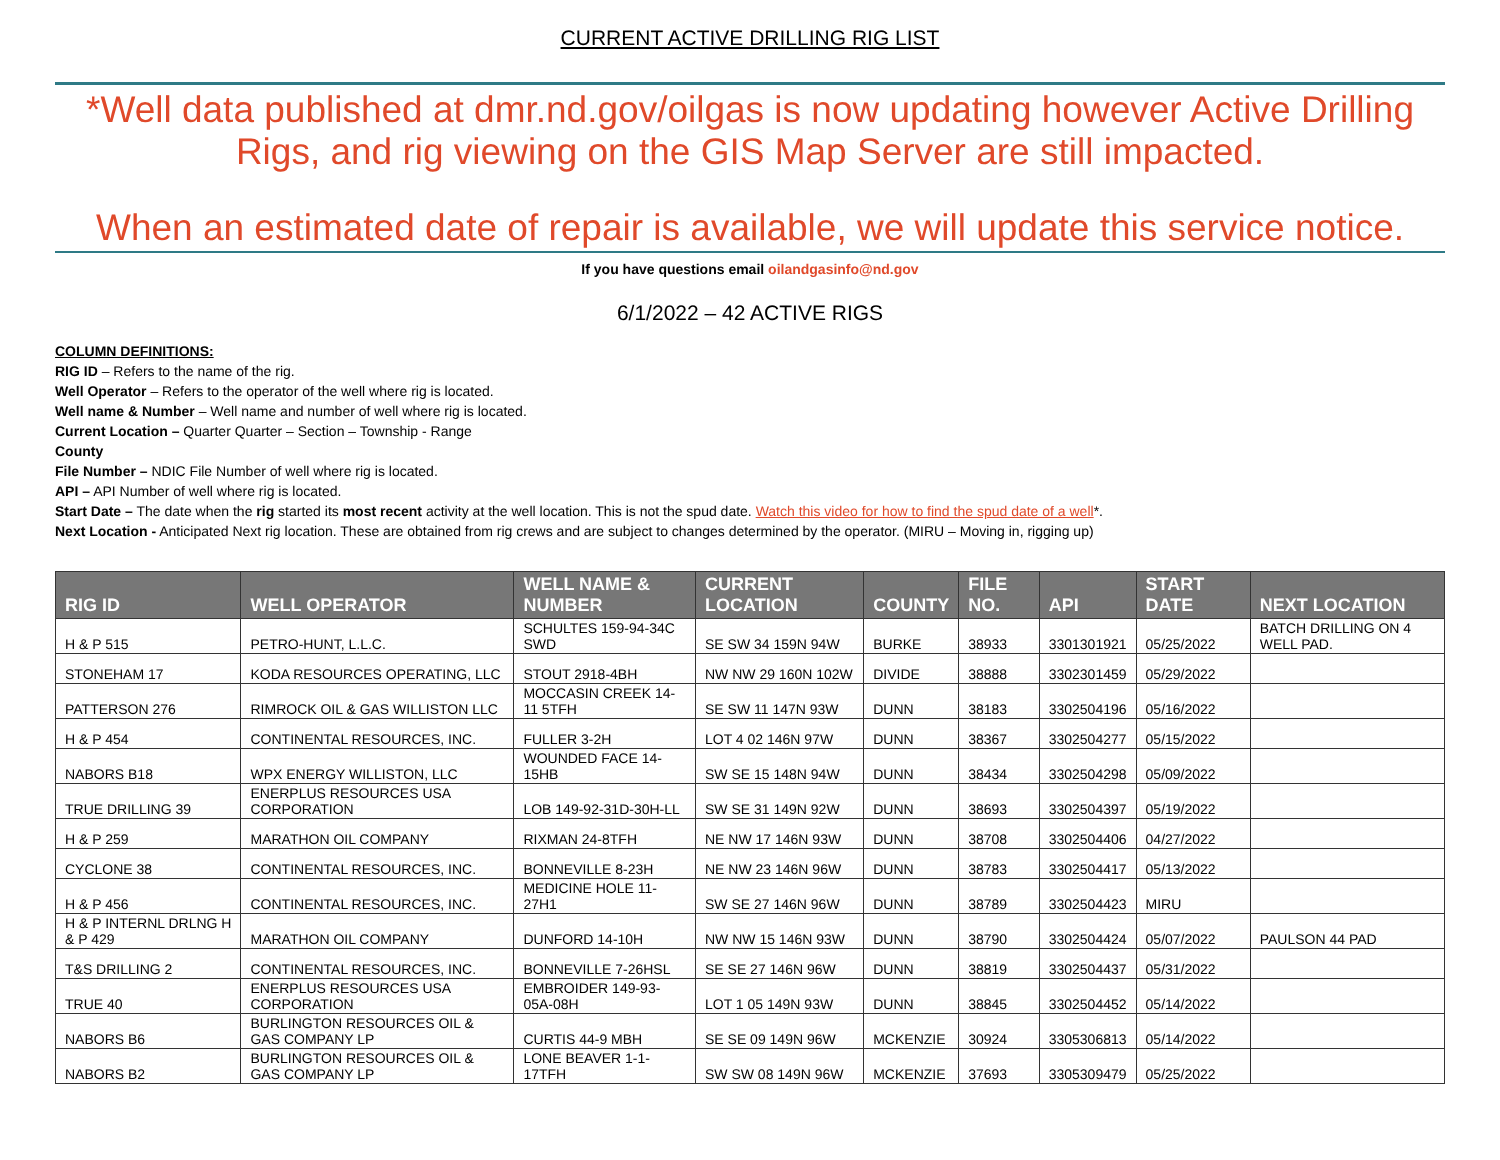CURRENT ACTIVE DRILLING RIG LIST
*Well data published at dmr.nd.gov/oilgas is now updating however Active Drilling Rigs, and rig viewing on the GIS Map Server are still impacted.
When an estimated date of repair is available, we will update this service notice.
If you have questions email oilandgasinfo@nd.gov
6/1/2022 – 42 ACTIVE RIGS
COLUMN DEFINITIONS:
RIG ID – Refers to the name of the rig.
Well Operator – Refers to the operator of the well where rig is located.
Well name & Number – Well name and number of well where rig is located.
Current Location – Quarter Quarter – Section – Township - Range
County
File Number – NDIC File Number of well where rig is located.
API – API Number of well where rig is located.
Start Date – The date when the rig started its most recent activity at the well location. This is not the spud date. Watch this video for how to find the spud date of a well*.
Next Location - Anticipated Next rig location. These are obtained from rig crews and are subject to changes determined by the operator. (MIRU – Moving in, rigging up)
| RIG ID | WELL OPERATOR | WELL NAME & NUMBER | CURRENT LOCATION | COUNTY | FILE NO. | API | START DATE | NEXT LOCATION |
| --- | --- | --- | --- | --- | --- | --- | --- | --- |
| H & P 515 | PETRO-HUNT, L.L.C. | SCHULTES 159-94-34C SWD | SE SW 34 159N 94W | BURKE | 38933 | 3301301921 | 05/25/2022 | BATCH DRILLING ON 4 WELL PAD. |
| STONEHAM 17 | KODA RESOURCES OPERATING, LLC | STOUT 2918-4BH | NW NW 29 160N 102W | DIVIDE | 38888 | 3302301459 | 05/29/2022 | |
| PATTERSON 276 | RIMROCK OIL & GAS WILLISTON LLC | MOCCASIN CREEK 14-11 5TFH | SE SW 11 147N 93W | DUNN | 38183 | 3302504196 | 05/16/2022 | |
| H & P 454 | CONTINENTAL RESOURCES, INC. | FULLER 3-2H | LOT 4 02 146N 97W | DUNN | 38367 | 3302504277 | 05/15/2022 | |
| NABORS B18 | WPX ENERGY WILLISTON, LLC | WOUNDED FACE 14-15HB | SW SE 15 148N 94W | DUNN | 38434 | 3302504298 | 05/09/2022 | |
| TRUE DRILLING 39 | ENERPLUS RESOURCES USA CORPORATION | LOB 149-92-31D-30H-LL | SW SE 31 149N 92W | DUNN | 38693 | 3302504397 | 05/19/2022 | |
| H & P 259 | MARATHON OIL COMPANY | RIXMAN 24-8TFH | NE NW 17 146N 93W | DUNN | 38708 | 3302504406 | 04/27/2022 | |
| CYCLONE 38 | CONTINENTAL RESOURCES, INC. | BONNEVILLE 8-23H | NE NW 23 146N 96W | DUNN | 38783 | 3302504417 | 05/13/2022 | |
| H & P 456 | CONTINENTAL RESOURCES, INC. | MEDICINE HOLE 11-27H1 | SW SE 27 146N 96W | DUNN | 38789 | 3302504423 | MIRU | |
| H & P INTERNL DRLNG H & P 429 | MARATHON OIL COMPANY | DUNFORD 14-10H | NW NW 15 146N 93W | DUNN | 38790 | 3302504424 | 05/07/2022 | PAULSON 44 PAD |
| T&S DRILLING 2 | CONTINENTAL RESOURCES, INC. | BONNEVILLE 7-26HSL | SE SE 27 146N 96W | DUNN | 38819 | 3302504437 | 05/31/2022 | |
| TRUE 40 | ENERPLUS RESOURCES USA CORPORATION | EMBROIDER 149-93-05A-08H | LOT 1 05 149N 93W | DUNN | 38845 | 3302504452 | 05/14/2022 | |
| NABORS B6 | BURLINGTON RESOURCES OIL & GAS COMPANY LP | CURTIS 44-9 MBH | SE SE 09 149N 96W | MCKENZIE | 30924 | 3305306813 | 05/14/2022 | |
| NABORS B2 | BURLINGTON RESOURCES OIL & GAS COMPANY LP | LONE BEAVER 1-1-17TFH | SW SW 08 149N 96W | MCKENZIE | 37693 | 3305309479 | 05/25/2022 | |